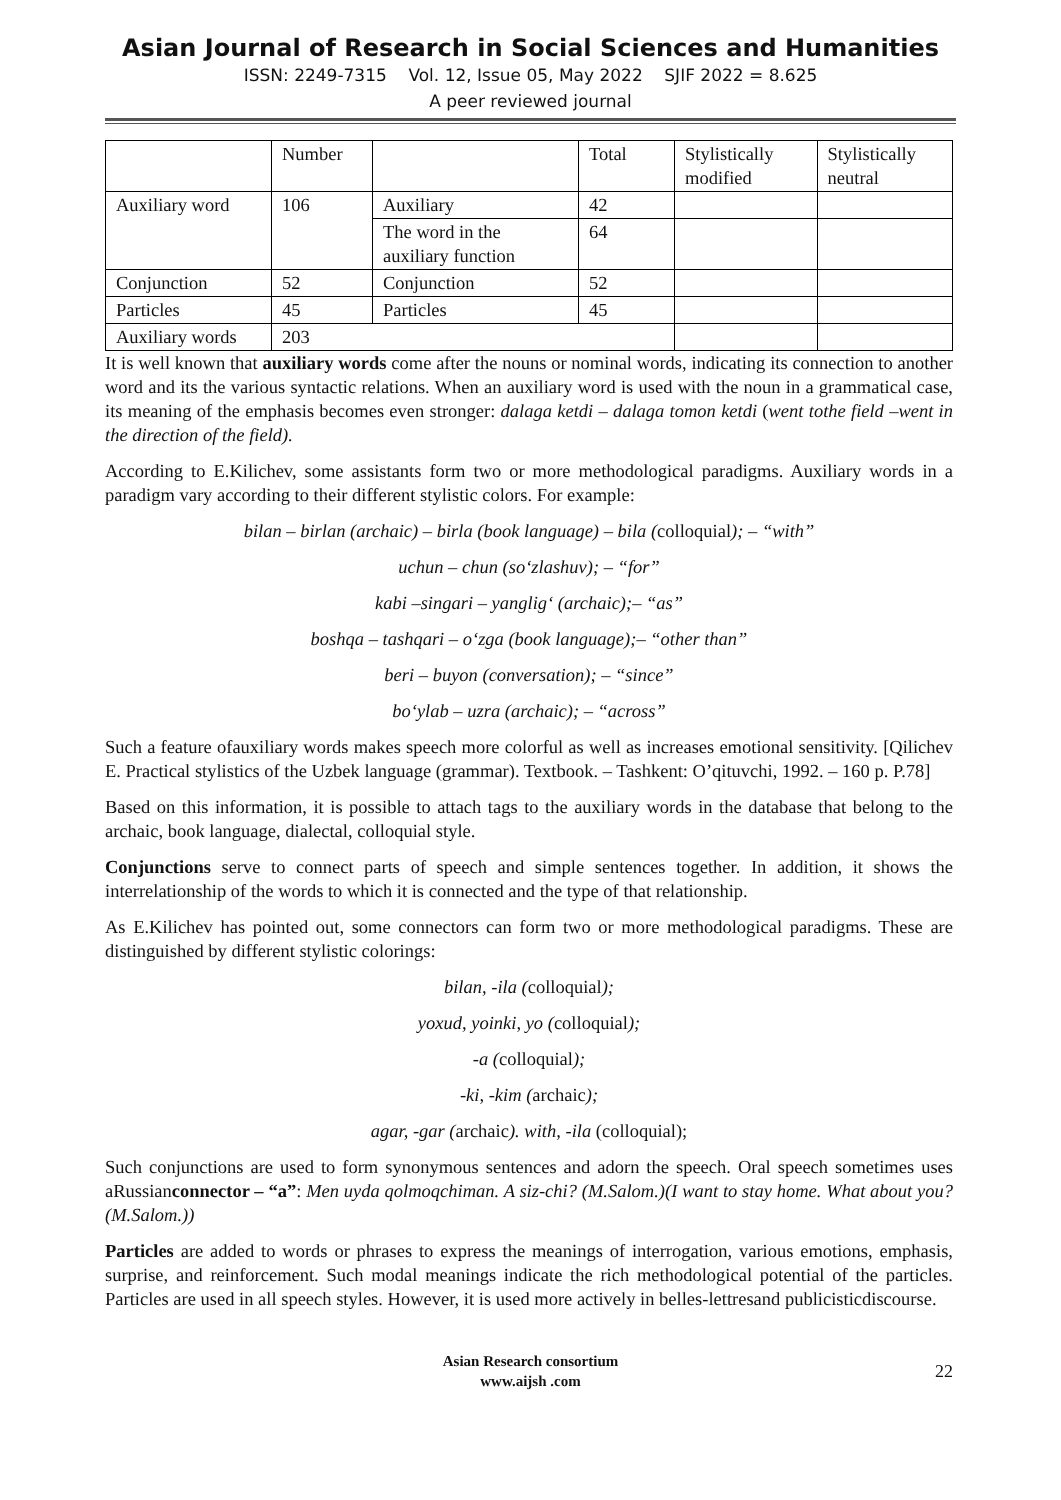Asian Journal of Research in Social Sciences and Humanities
ISSN: 2249-7315 Vol. 12, Issue 05, May 2022 SJIF 2022 = 8.625
A peer reviewed journal
| | Number | | Total | Stylistically modified | Stylistically neutral |
| Auxiliary word | 106 | Auxiliary | 42 | | |
| | | The word in the auxiliary function | 64 | | |
| Conjunction | 52 | Conjunction | 52 | | |
| Particles | 45 | Particles | 45 | | |
| Auxiliary words | 203 | | | | |
It is well known that auxiliary words come after the nouns or nominal words, indicating its connection to another word and its the various syntactic relations. When an auxiliary word is used with the noun in a grammatical case, its meaning of the emphasis becomes even stronger: dalaga ketdi – dalaga tomon ketdi (went tothe field –went in the direction of the field).
According to E.Kilichev, some assistants form two or more methodological paradigms. Auxiliary words in a paradigm vary according to their different stylistic colors. For example:
bilan – birlan (archaic) – birla (book language) – bila (colloquial); – “with”
uchun – chun (so‘zlashuv); – “for”
kabi –singari – yanglig‘ (archaic);– “as”
boshqa – tashqari – o‘zga (book language);– “other than”
beri – buyon (conversation); – “since”
bo‘ylab – uzra (archaic); – “across”
Such a feature ofauxiliary words makes speech more colorful as well as increases emotional sensitivity. [Qilichev E. Practical stylistics of the Uzbek language (grammar). Textbook. – Tashkent: O’qituvchi, 1992. – 160 p. P.78]
Based on this information, it is possible to attach tags to the auxiliary words in the database that belong to the archaic, book language, dialectal, colloquial style.
Conjunctions serve to connect parts of speech and simple sentences together. In addition, it shows the interrelationship of the words to which it is connected and the type of that relationship.
As E.Kilichev has pointed out, some connectors can form two or more methodological paradigms. These are distinguished by different stylistic colorings:
bilan, -ila (colloquial);
yoxud, yoinki, yo (colloquial);
-a (colloquial);
-ki, -kim (archaic);
agar, -gar (archaic). with, -ila (colloquial);
Such conjunctions are used to form synonymous sentences and adorn the speech. Oral speech sometimes uses aRussianconnector – “a”: Men uyda qolmoqchiman. A siz-chi? (M.Salom.)(I want to stay home. What about you? (M.Salom.))
Particles are added to words or phrases to express the meanings of interrogation, various emotions, emphasis, surprise, and reinforcement. Such modal meanings indicate the rich methodological potential of the particles. Particles are used in all speech styles. However, it is used more actively in belles-lettresand publicisticdiscourse.
Asian Research consortium
www.aijsh .com
22